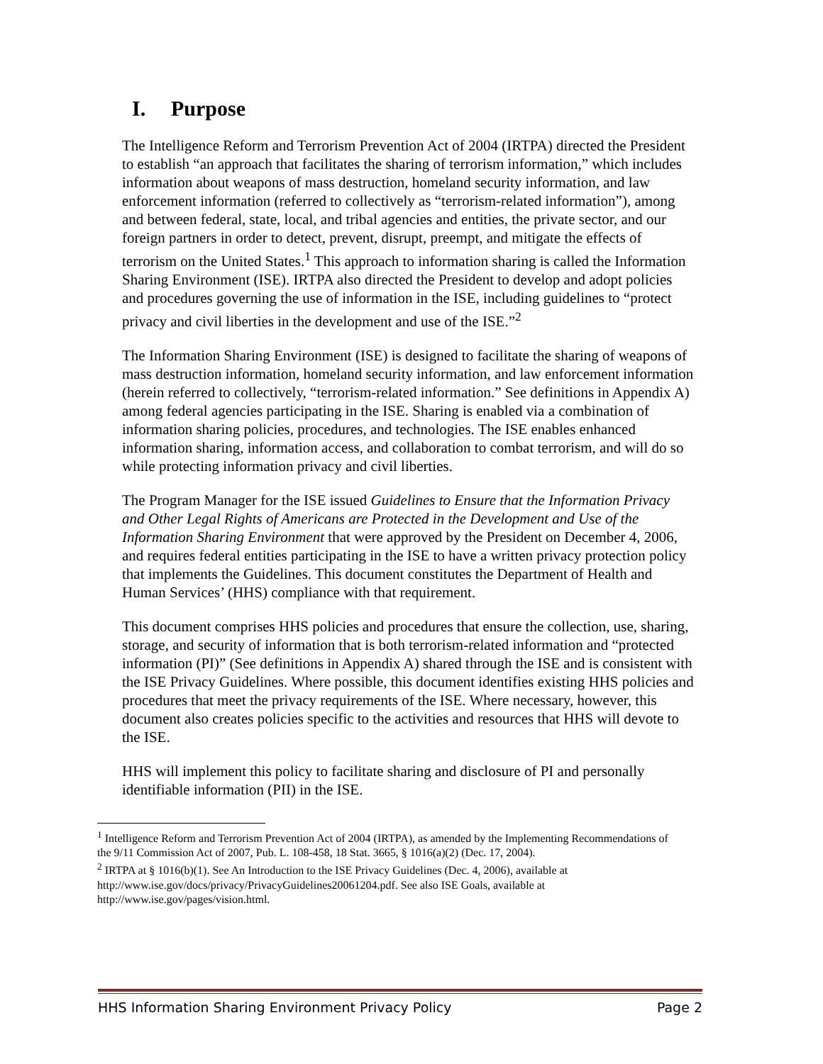I. Purpose
The Intelligence Reform and Terrorism Prevention Act of 2004 (IRTPA) directed the President to establish “an approach that facilitates the sharing of terrorism information,” which includes information about weapons of mass destruction, homeland security information, and law enforcement information (referred to collectively as “terrorism-related information”), among and between federal, state, local, and tribal agencies and entities, the private sector, and our foreign partners in order to detect, prevent, disrupt, preempt, and mitigate the effects of terrorism on the United States.<sup>1</sup> This approach to information sharing is called the Information Sharing Environment (ISE). IRTPA also directed the President to develop and adopt policies and procedures governing the use of information in the ISE, including guidelines to “protect privacy and civil liberties in the development and use of the ISE.”<sup>2</sup>
The Information Sharing Environment (ISE) is designed to facilitate the sharing of weapons of mass destruction information, homeland security information, and law enforcement information (herein referred to collectively, “terrorism-related information.” See definitions in Appendix A) among federal agencies participating in the ISE. Sharing is enabled via a combination of information sharing policies, procedures, and technologies. The ISE enables enhanced information sharing, information access, and collaboration to combat terrorism, and will do so while protecting information privacy and civil liberties.
The Program Manager for the ISE issued Guidelines to Ensure that the Information Privacy and Other Legal Rights of Americans are Protected in the Development and Use of the Information Sharing Environment that were approved by the President on December 4, 2006, and requires federal entities participating in the ISE to have a written privacy protection policy that implements the Guidelines. This document constitutes the Department of Health and Human Services’ (HHS) compliance with that requirement.
This document comprises HHS policies and procedures that ensure the collection, use, sharing, storage, and security of information that is both terrorism-related information and “protected information (PI)” (See definitions in Appendix A) shared through the ISE and is consistent with the ISE Privacy Guidelines. Where possible, this document identifies existing HHS policies and procedures that meet the privacy requirements of the ISE. Where necessary, however, this document also creates policies specific to the activities and resources that HHS will devote to the ISE.
HHS will implement this policy to facilitate sharing and disclosure of PI and personally identifiable information (PII) in the ISE.
<sup>1</sup> Intelligence Reform and Terrorism Prevention Act of 2004 (IRTPA), as amended by the Implementing Recommendations of the 9/11 Commission Act of 2007, Pub. L. 108-458, 18 Stat. 3665, § 1016(a)(2) (Dec. 17, 2004).
<sup>2</sup> IRTPA at § 1016(b)(1). See An Introduction to the ISE Privacy Guidelines (Dec. 4, 2006), available at http://www.ise.gov/docs/privacy/PrivacyGuidelines20061204.pdf. See also ISE Goals, available at http://www.ise.gov/pages/vision.html.
HHS Information Sharing Environment Privacy Policy Page 2